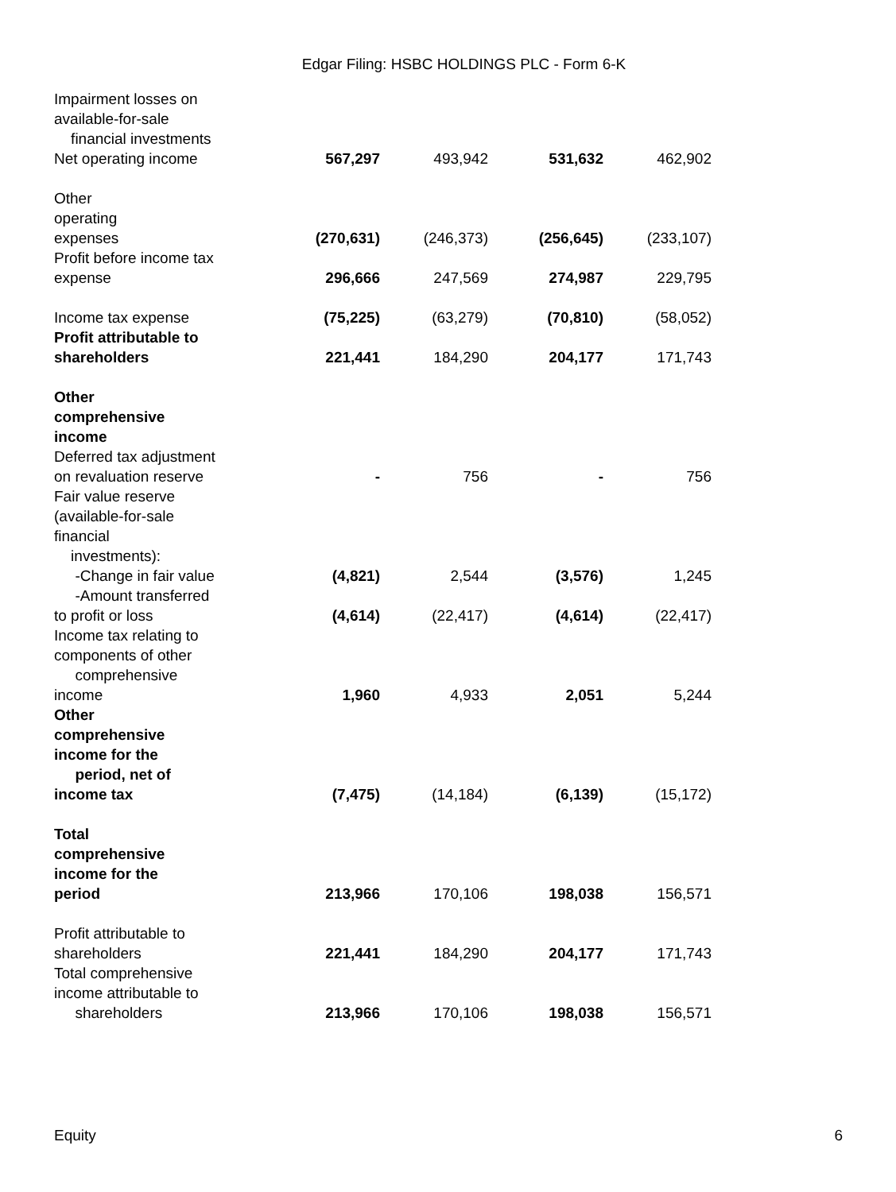Edgar Filing: HSBC HOLDINGS PLC - Form 6-K
| Impairment losses on available-for-sale financial investments | | | | |
| Net operating income | 567,297 | 493,942 | 531,632 | 462,902 |
| Other operating expenses | (270,631) | (246,373) | (256,645) | (233,107) |
| Profit before income tax expense | 296,666 | 247,569 | 274,987 | 229,795 |
| Income tax expense | (75,225) | (63,279) | (70,810) | (58,052) |
| Profit attributable to shareholders | 221,441 | 184,290 | 204,177 | 171,743 |
| Other comprehensive income | | | | |
| Deferred tax adjustment on revaluation reserve | - | 756 | - | 756 |
| Fair value reserve (available-for-sale financial investments): | | | | |
| -Change in fair value | (4,821) | 2,544 | (3,576) | 1,245 |
| -Amount transferred to profit or loss | (4,614) | (22,417) | (4,614) | (22,417) |
| Income tax relating to components of other comprehensive income | 1,960 | 4,933 | 2,051 | 5,244 |
| Other comprehensive income for the period, net of income tax | (7,475) | (14,184) | (6,139) | (15,172) |
| Total comprehensive income for the period | 213,966 | 170,106 | 198,038 | 156,571 |
| Profit attributable to shareholders | 221,441 | 184,290 | 204,177 | 171,743 |
| Total comprehensive income attributable to shareholders | 213,966 | 170,106 | 198,038 | 156,571 |
Equity 6